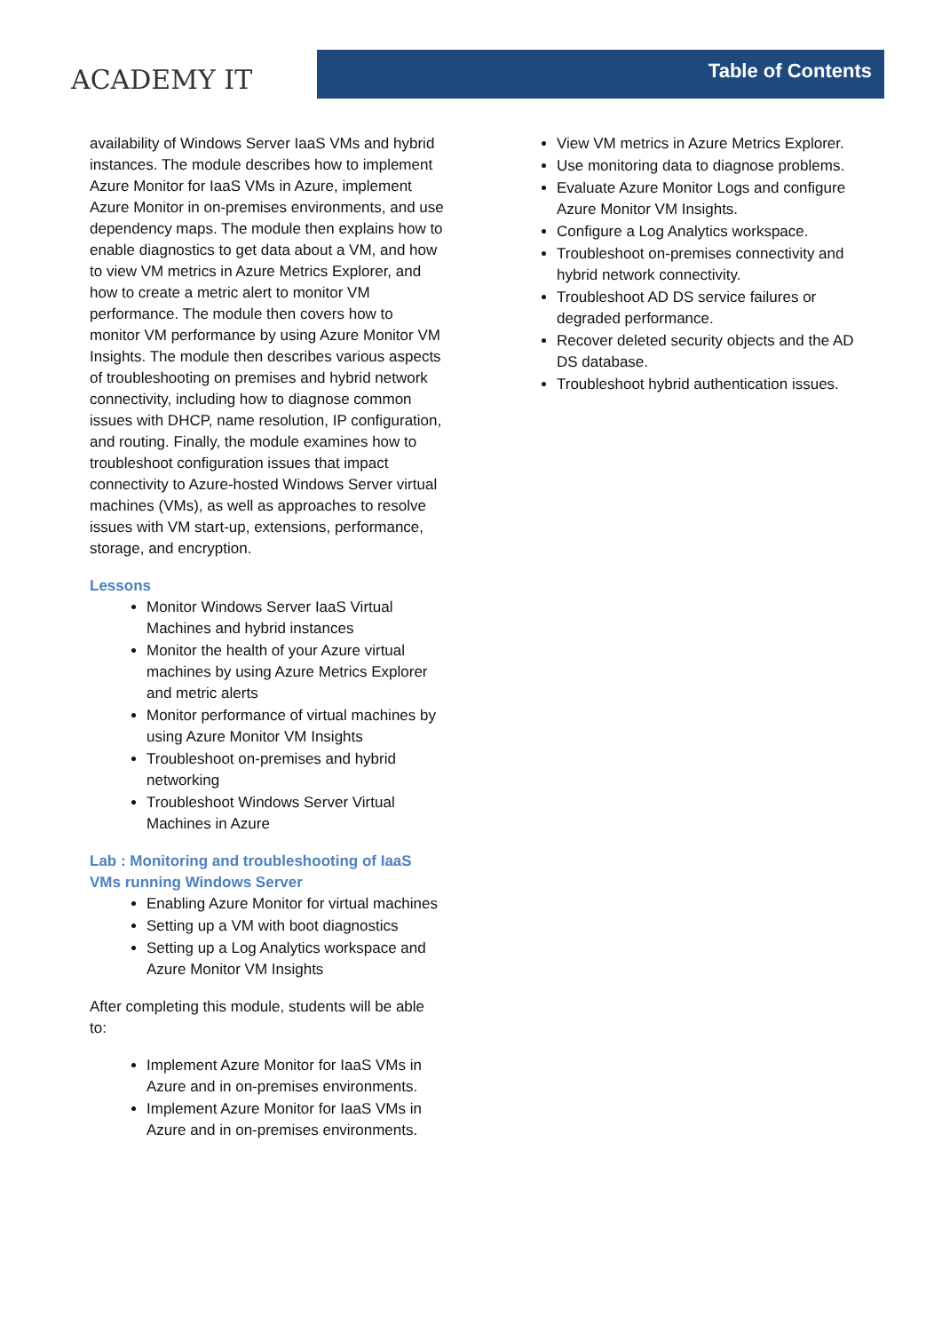ACADEMY IT
Table of Contents
availability of Windows Server IaaS VMs and hybrid instances. The module describes how to implement Azure Monitor for IaaS VMs in Azure, implement Azure Monitor in on-premises environments, and use dependency maps. The module then explains how to enable diagnostics to get data about a VM, and how to view VM metrics in Azure Metrics Explorer, and how to create a metric alert to monitor VM performance. The module then covers how to monitor VM performance by using Azure Monitor VM Insights. The module then describes various aspects of troubleshooting on premises and hybrid network connectivity, including how to diagnose common issues with DHCP, name resolution, IP configuration, and routing. Finally, the module examines how to troubleshoot configuration issues that impact connectivity to Azure-hosted Windows Server virtual machines (VMs), as well as approaches to resolve issues with VM start-up, extensions, performance, storage, and encryption.
Lessons
Monitor Windows Server IaaS Virtual Machines and hybrid instances
Monitor the health of your Azure virtual machines by using Azure Metrics Explorer and metric alerts
Monitor performance of virtual machines by using Azure Monitor VM Insights
Troubleshoot on-premises and hybrid networking
Troubleshoot Windows Server Virtual Machines in Azure
Lab : Monitoring and troubleshooting of IaaS VMs running Windows Server
Enabling Azure Monitor for virtual machines
Setting up a VM with boot diagnostics
Setting up a Log Analytics workspace and Azure Monitor VM Insights
After completing this module, students will be able to:
Implement Azure Monitor for IaaS VMs in Azure and in on-premises environments.
Implement Azure Monitor for IaaS VMs in Azure and in on-premises environments.
View VM metrics in Azure Metrics Explorer.
Use monitoring data to diagnose problems.
Evaluate Azure Monitor Logs and configure Azure Monitor VM Insights.
Configure a Log Analytics workspace.
Troubleshoot on-premises connectivity and hybrid network connectivity.
Troubleshoot AD DS service failures or degraded performance.
Recover deleted security objects and the AD DS database.
Troubleshoot hybrid authentication issues.